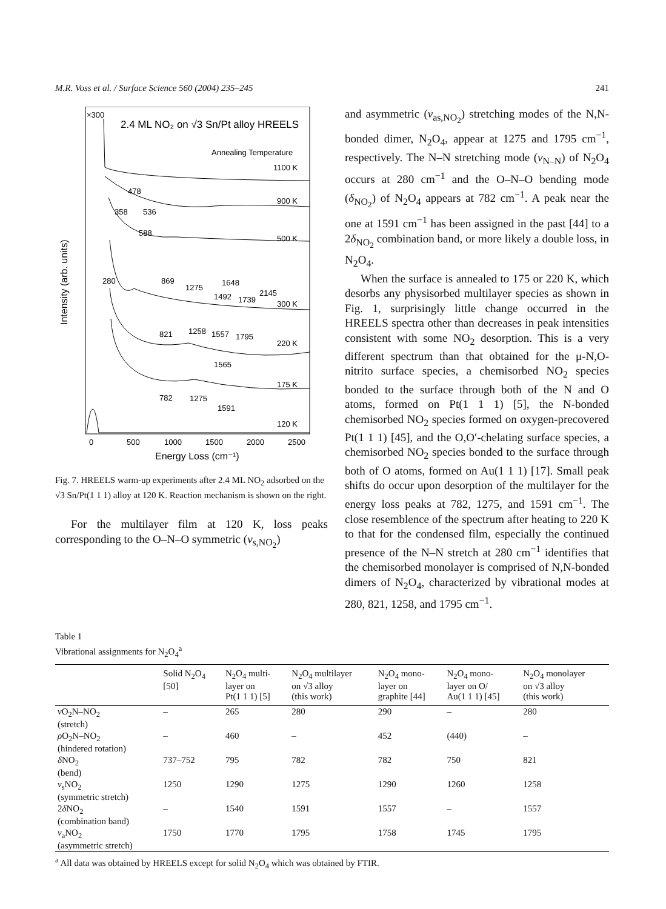M.R. Voss et al. / Surface Science 560 (2004) 235–245 241
×300
2.4 ML NO₂ on √3 Sn/Pt alloy HREELS
Annealing Temperature
1100 K
900 K
500 K
300 K
220 K
175 K
120 K
478
358
536
588
280
869
1275
1648
1492
1739
2145
821
1258
1557
1795
1565
782
1275
1591
0
500
1000
1500
2000
2500
Energy Loss (cm⁻¹)
Intensity (arb. units)
Fig. 7. HREELS warm-up experiments after 2.4 ML NO<sub>2</sub> adsorbed on the √3 Sn/Pt(1 1 1) alloy at 120 K. Reaction mechanism is shown on the right.
For the multilayer film at 120 K, loss peaks corresponding to the O–N–O symmetric (ν<sub>s,NO<sub>2</sub></sub>)
and asymmetric (ν<sub>as,NO<sub>2</sub></sub>) stretching modes of the N,N-bonded dimer, N<sub>2</sub>O<sub>4</sub>, appear at 1275 and 1795 cm<sup>−1</sup>, respectively. The N–N stretching mode (ν<sub>N–N</sub>) of N<sub>2</sub>O<sub>4</sub> occurs at 280 cm<sup>−1</sup> and the O–N–O bending mode (δ<sub>NO<sub>2</sub></sub>) of N<sub>2</sub>O<sub>4</sub> appears at 782 cm<sup>−1</sup>. A peak near the one at 1591 cm<sup>−1</sup> has been assigned in the past [44] to a 2δ<sub>NO<sub>2</sub></sub> combination band, or more likely a double loss, in N<sub>2</sub>O<sub>4</sub>.
When the surface is annealed to 175 or 220 K, which desorbs any physisorbed multilayer species as shown in Fig. 1, surprisingly little change occurred in the HREELS spectra other than decreases in peak intensities consistent with some NO<sub>2</sub> desorption. This is a very different spectrum than that obtained for the μ-N,O-nitrito surface species, a chemisorbed NO<sub>2</sub> species bonded to the surface through both of the N and O atoms, formed on Pt(1 1 1) [5], the N-bonded chemisorbed NO<sub>2</sub> species formed on oxygen-precovered Pt(1 1 1) [45], and the O,O′-chelating surface species, a chemisorbed NO<sub>2</sub> species bonded to the surface through both of O atoms, formed on Au(1 1 1) [17]. Small peak shifts do occur upon desorption of the multilayer for the energy loss peaks at 782, 1275, and 1591 cm<sup>−1</sup>. The close resemblence of the spectrum after heating to 220 K to that for the condensed film, especially the continued presence of the N–N stretch at 280 cm<sup>−1</sup> identifies that the chemisorbed monolayer is comprised of N,N-bonded dimers of N<sub>2</sub>O<sub>4</sub>, characterized by vibrational modes at 280, 821, 1258, and 1795 cm<sup>−1</sup>.
Table 1
Vibrational assignments for N<sub>2</sub>O<sub>4</sub><sup>a</sup>
| | Solid N<sub>2</sub>O<sub>4</sub> [50] | N<sub>2</sub>O<sub>4</sub> multi- layer on Pt(1 1 1) [5] | N<sub>2</sub>O<sub>4</sub> multilayer on √3 alloy (this work) | N<sub>2</sub>O<sub>4</sub> mono- layer on graphite [44] | N<sub>2</sub>O<sub>4</sub> mono- layer on O/ Au(1 1 1) [45] | N<sub>2</sub>O<sub>4</sub> monolayer on √3 alloy (this work) |
| --- | --- | --- | --- | --- | --- | --- |
| ν O<sub>2</sub>N–NO<sub>2</sub> (stretch) | – | 265 | 280 | 290 | – | 280 |
| ρ O<sub>2</sub>N–NO<sub>2</sub> (hindered rotation) | – | 460 | – | 452 | (440) | – |
| δ NO<sub>2</sub> (bend) | 737–752 | 795 | 782 | 782 | 750 | 821 |
| ν<sub>s</sub>NO<sub>2</sub> (symmetric stretch) | 1250 | 1290 | 1275 | 1290 | 1260 | 1258 |
| 2 δ NO<sub>2</sub> (combination band) | – | 1540 | 1591 | 1557 | – | 1557 |
| ν<sub>a</sub>NO<sub>2</sub> (asymmetric stretch) | 1750 | 1770 | 1795 | 1758 | 1745 | 1795 |
<sup>a</sup> All data was obtained by HREELS except for solid N<sub>2</sub>O<sub>4</sub> which was obtained by FTIR.